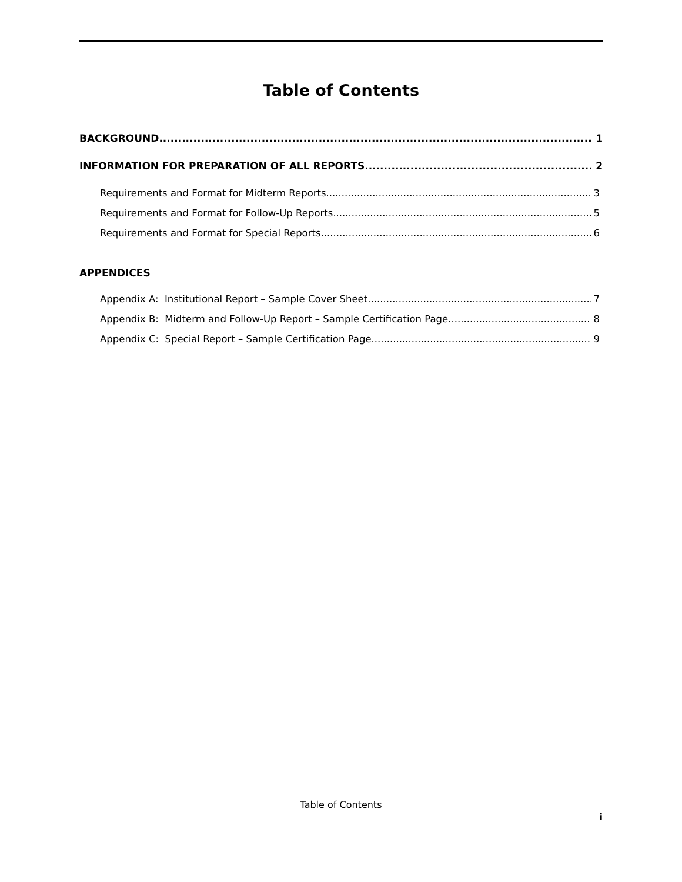Table of Contents
BACKGROUND 1
INFORMATION FOR PREPARATION OF ALL REPORTS 2
Requirements and Format for Midterm Reports 3
Requirements and Format for Follow-Up Reports 5
Requirements and Format for Special Reports 6
APPENDICES
Appendix A: Institutional Report – Sample Cover Sheet 7
Appendix B: Midterm and Follow-Up Report – Sample Certification Page 8
Appendix C: Special Report – Sample Certification Page 9
Table of Contents
i